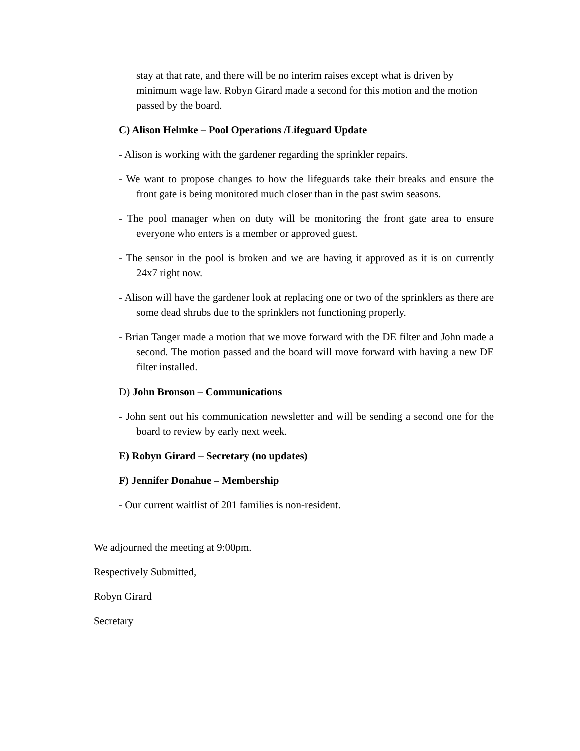stay at that rate, and there will be no interim raises except what is driven by minimum wage law. Robyn Girard made a second for this motion and the motion passed by the board.
C) Alison Helmke – Pool Operations /Lifeguard Update
- Alison is working with the gardener regarding the sprinkler repairs.
- We want to propose changes to how the lifeguards take their breaks and ensure the front gate is being monitored much closer than in the past swim seasons.
- The pool manager when on duty will be monitoring the front gate area to ensure everyone who enters is a member or approved guest.
- The sensor in the pool is broken and we are having it approved as it is on currently 24x7 right now.
- Alison will have the gardener look at replacing one or two of the sprinklers as there are some dead shrubs due to the sprinklers not functioning properly.
- Brian Tanger made a motion that we move forward with the DE filter and John made a second. The motion passed and the board will move forward with having a new DE filter installed.
D) John Bronson – Communications
- John sent out his communication newsletter and will be sending a second one for the board to review by early next week.
E) Robyn Girard – Secretary (no updates)
F) Jennifer Donahue – Membership
- Our current waitlist of 201 families is non-resident.
We adjourned the meeting at 9:00pm.
Respectively Submitted,
Robyn Girard
Secretary